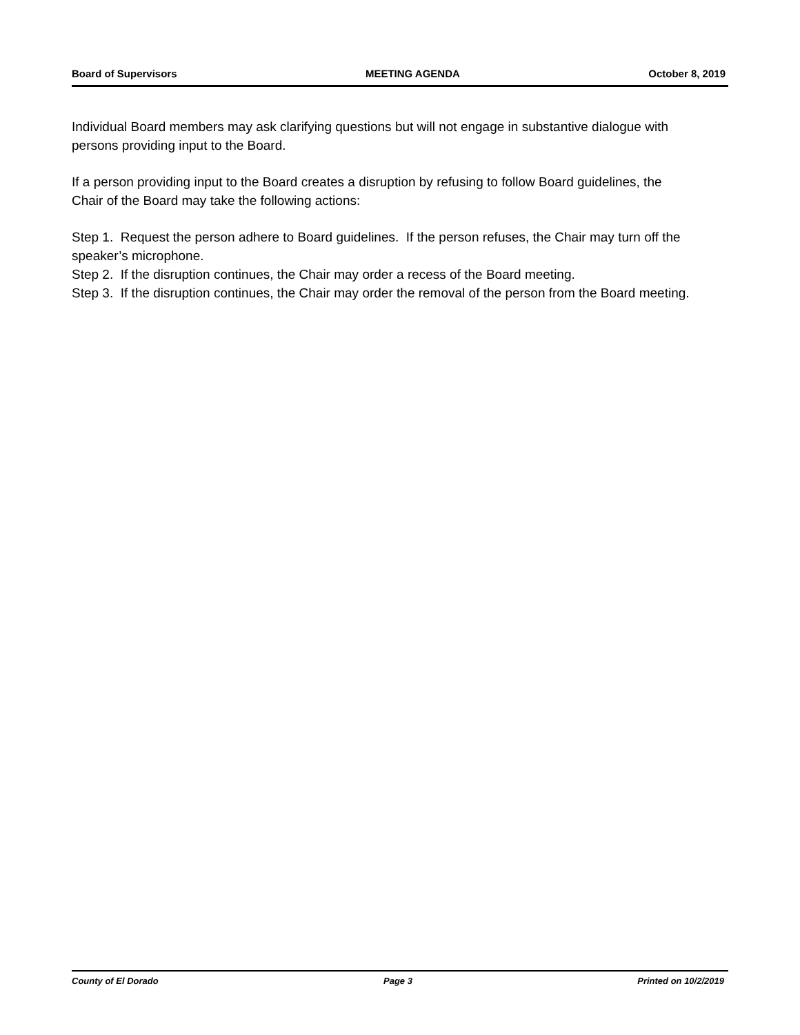Board of Supervisors MEETING AGENDA October 8, 2019
Individual Board members may ask clarifying questions but will not engage in substantive dialogue with persons providing input to the Board.
If a person providing input to the Board creates a disruption by refusing to follow Board guidelines, the Chair of the Board may take the following actions:
Step 1. Request the person adhere to Board guidelines. If the person refuses, the Chair may turn off the speaker’s microphone.
Step 2. If the disruption continues, the Chair may order a recess of the Board meeting.
Step 3. If the disruption continues, the Chair may order the removal of the person from the Board meeting.
County of El Dorado Page 3 Printed on 10/2/2019